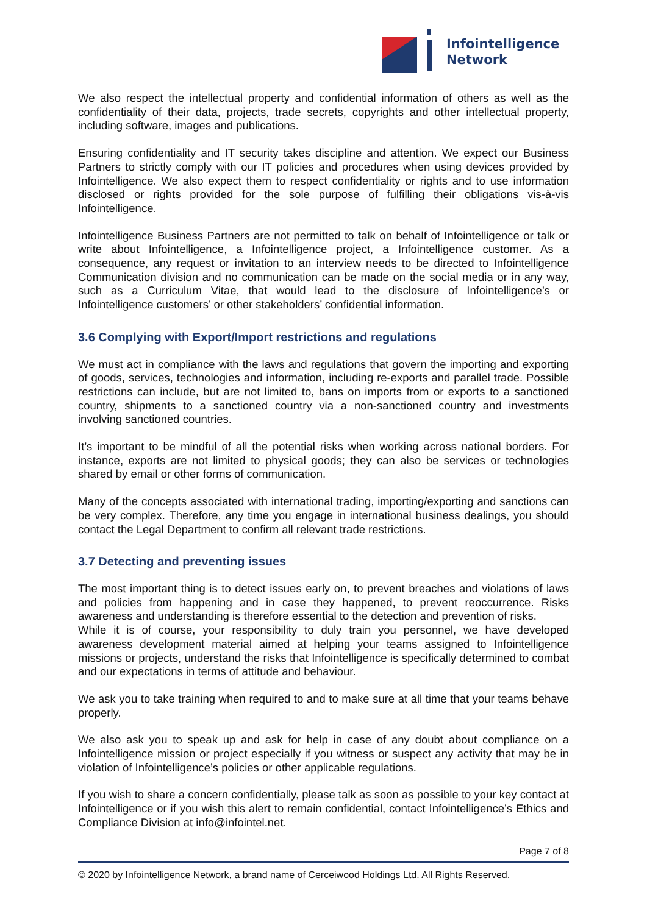Infointelligence
Network
We also respect the intellectual property and confidential information of others as well as the confidentiality of their data, projects, trade secrets, copyrights and other intellectual property, including software, images and publications.
Ensuring confidentiality and IT security takes discipline and attention. We expect our Business Partners to strictly comply with our IT policies and procedures when using devices provided by Infointelligence. We also expect them to respect confidentiality or rights and to use information disclosed or rights provided for the sole purpose of fulfilling their obligations vis-à-vis Infointelligence.
Infointelligence Business Partners are not permitted to talk on behalf of Infointelligence or talk or write about Infointelligence, a Infointelligence project, a Infointelligence customer. As a consequence, any request or invitation to an interview needs to be directed to Infointelligence Communication division and no communication can be made on the social media or in any way, such as a Curriculum Vitae, that would lead to the disclosure of Infointelligence’s or Infointelligence customers’ or other stakeholders’ confidential information.
3.6 Complying with Export/Import restrictions and regulations
We must act in compliance with the laws and regulations that govern the importing and exporting of goods, services, technologies and information, including re-exports and parallel trade. Possible restrictions can include, but are not limited to, bans on imports from or exports to a sanctioned country, shipments to a sanctioned country via a non-sanctioned country and investments involving sanctioned countries.
It’s important to be mindful of all the potential risks when working across national borders. For instance, exports are not limited to physical goods; they can also be services or technologies shared by email or other forms of communication.
Many of the concepts associated with international trading, importing/exporting and sanctions can be very complex. Therefore, any time you engage in international business dealings, you should contact the Legal Department to confirm all relevant trade restrictions.
3.7 Detecting and preventing issues
The most important thing is to detect issues early on, to prevent breaches and violations of laws and policies from happening and in case they happened, to prevent reoccurrence. Risks awareness and understanding is therefore essential to the detection and prevention of risks.
While it is of course, your responsibility to duly train you personnel, we have developed awareness development material aimed at helping your teams assigned to Infointelligence missions or projects, understand the risks that Infointelligence is specifically determined to combat and our expectations in terms of attitude and behaviour.
We ask you to take training when required to and to make sure at all time that your teams behave properly.
We also ask you to speak up and ask for help in case of any doubt about compliance on a Infointelligence mission or project especially if you witness or suspect any activity that may be in violation of Infointelligence’s policies or other applicable regulations.
If you wish to share a concern confidentially, please talk as soon as possible to your key contact at Infointelligence or if you wish this alert to remain confidential, contact Infointelligence’s Ethics and Compliance Division at info@infointel.net.
Page 7 of 8
© 2020 by Infointelligence Network, a brand name of Cerceiwood Holdings Ltd. All Rights Reserved.